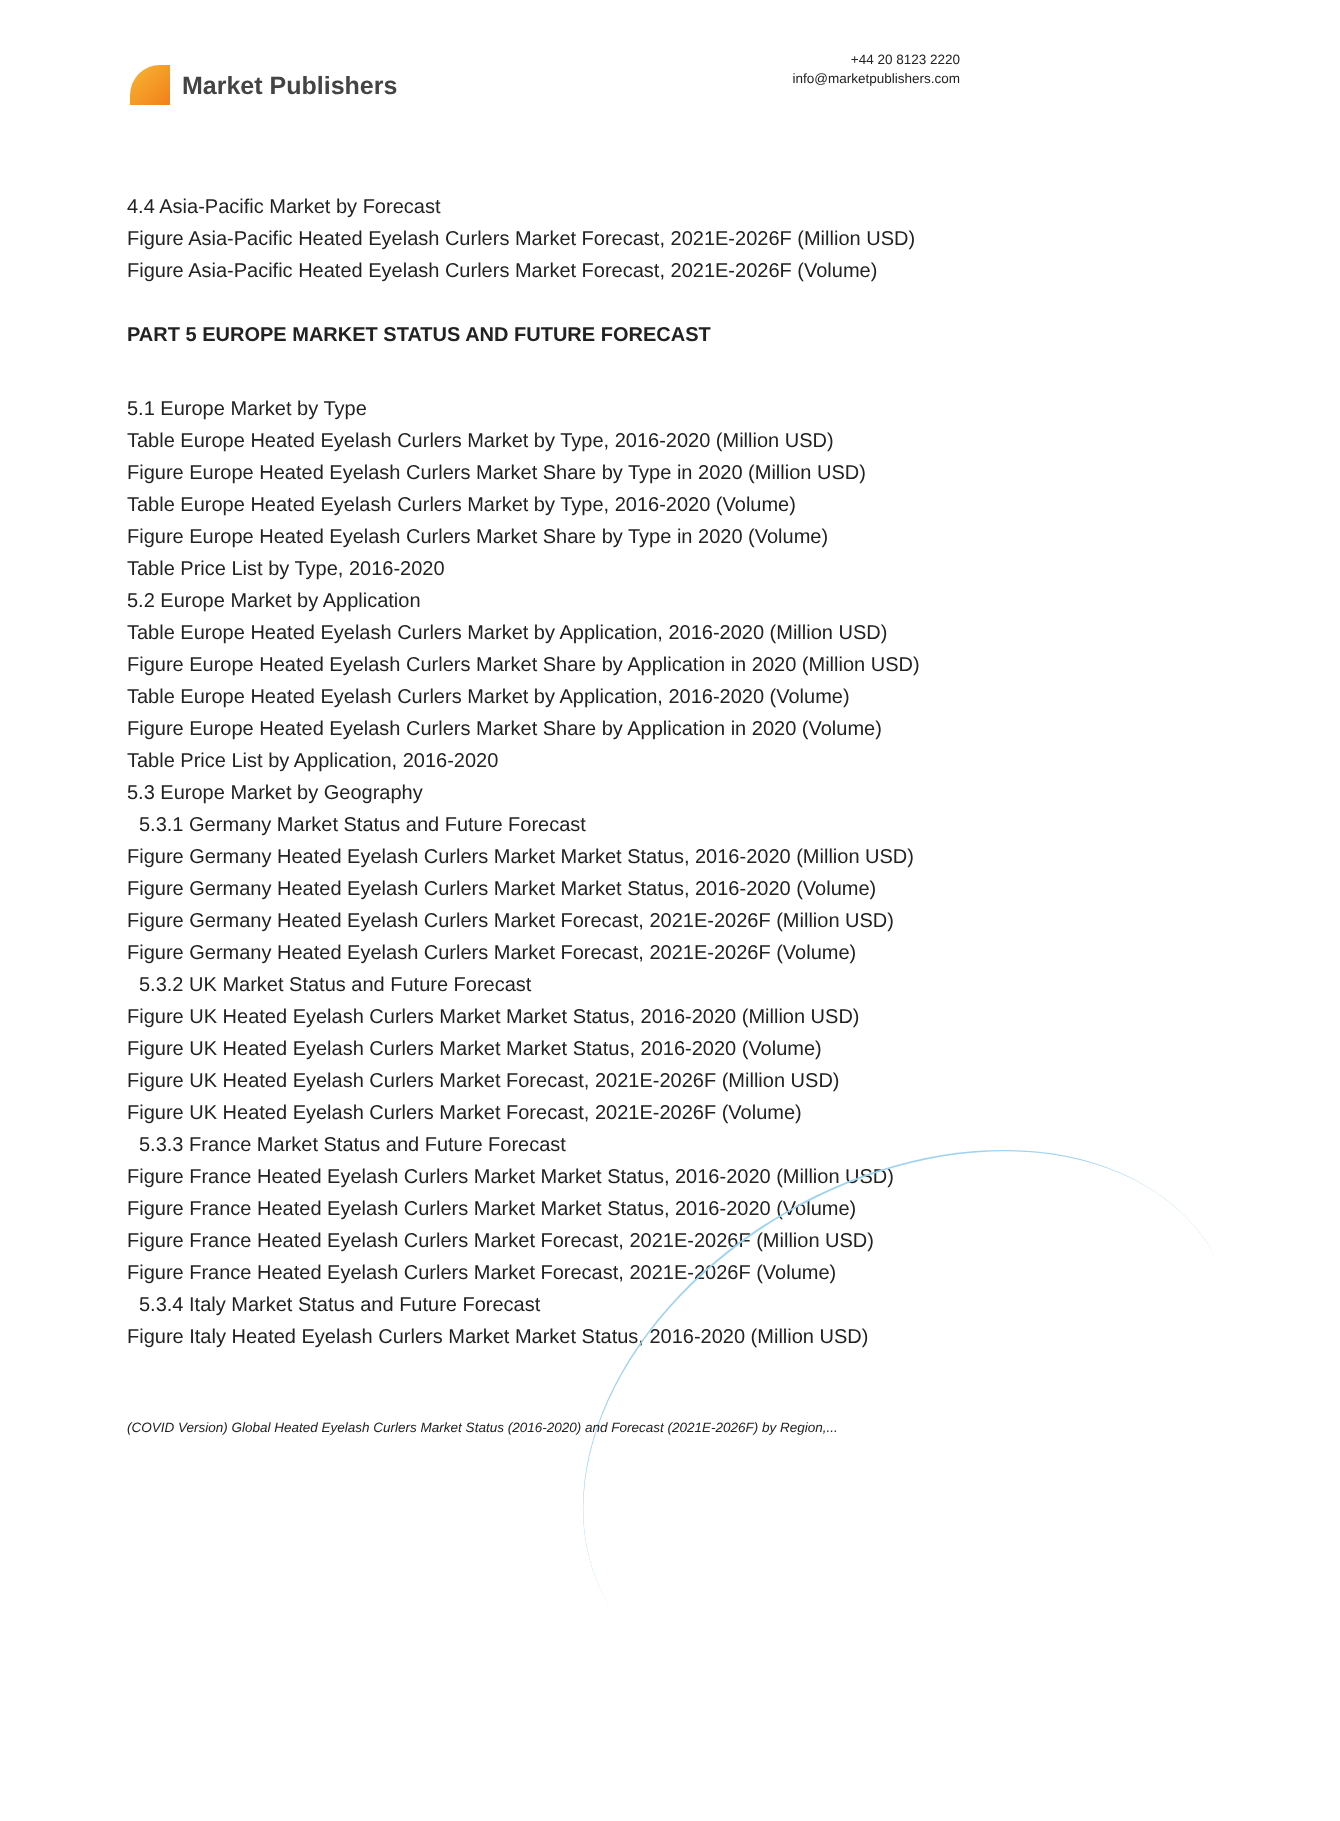Market Publishers
+44 20 8123 2220
info@marketpublishers.com
4.4 Asia-Pacific Market by Forecast
Figure Asia-Pacific Heated Eyelash Curlers Market Forecast, 2021E-2026F (Million USD)
Figure Asia-Pacific Heated Eyelash Curlers Market Forecast, 2021E-2026F (Volume)
PART 5 EUROPE MARKET STATUS AND FUTURE FORECAST
5.1 Europe Market by Type
Table Europe Heated Eyelash Curlers Market by Type, 2016-2020 (Million USD)
Figure Europe Heated Eyelash Curlers Market Share by Type in 2020 (Million USD)
Table Europe Heated Eyelash Curlers Market by Type, 2016-2020 (Volume)
Figure Europe Heated Eyelash Curlers Market Share by Type in 2020 (Volume)
Table Price List by Type, 2016-2020
5.2 Europe Market by Application
Table Europe Heated Eyelash Curlers Market by Application, 2016-2020 (Million USD)
Figure Europe Heated Eyelash Curlers Market Share by Application in 2020 (Million USD)
Table Europe Heated Eyelash Curlers Market by Application, 2016-2020 (Volume)
Figure Europe Heated Eyelash Curlers Market Share by Application in 2020 (Volume)
Table Price List by Application, 2016-2020
5.3 Europe Market by Geography
5.3.1 Germany Market Status and Future Forecast
Figure Germany Heated Eyelash Curlers Market Market Status, 2016-2020 (Million USD)
Figure Germany Heated Eyelash Curlers Market Market Status, 2016-2020 (Volume)
Figure Germany Heated Eyelash Curlers Market Forecast, 2021E-2026F (Million USD)
Figure Germany Heated Eyelash Curlers Market Forecast, 2021E-2026F (Volume)
5.3.2 UK Market Status and Future Forecast
Figure UK Heated Eyelash Curlers Market Market Status, 2016-2020 (Million USD)
Figure UK Heated Eyelash Curlers Market Market Status, 2016-2020 (Volume)
Figure UK Heated Eyelash Curlers Market Forecast, 2021E-2026F (Million USD)
Figure UK Heated Eyelash Curlers Market Forecast, 2021E-2026F (Volume)
5.3.3 France Market Status and Future Forecast
Figure France Heated Eyelash Curlers Market Market Status, 2016-2020 (Million USD)
Figure France Heated Eyelash Curlers Market Market Status, 2016-2020 (Volume)
Figure France Heated Eyelash Curlers Market Forecast, 2021E-2026F (Million USD)
Figure France Heated Eyelash Curlers Market Forecast, 2021E-2026F (Volume)
5.3.4 Italy Market Status and Future Forecast
Figure Italy Heated Eyelash Curlers Market Market Status, 2016-2020 (Million USD)
(COVID Version) Global Heated Eyelash Curlers Market Status (2016-2020) and Forecast (2021E-2026F) by Region,...